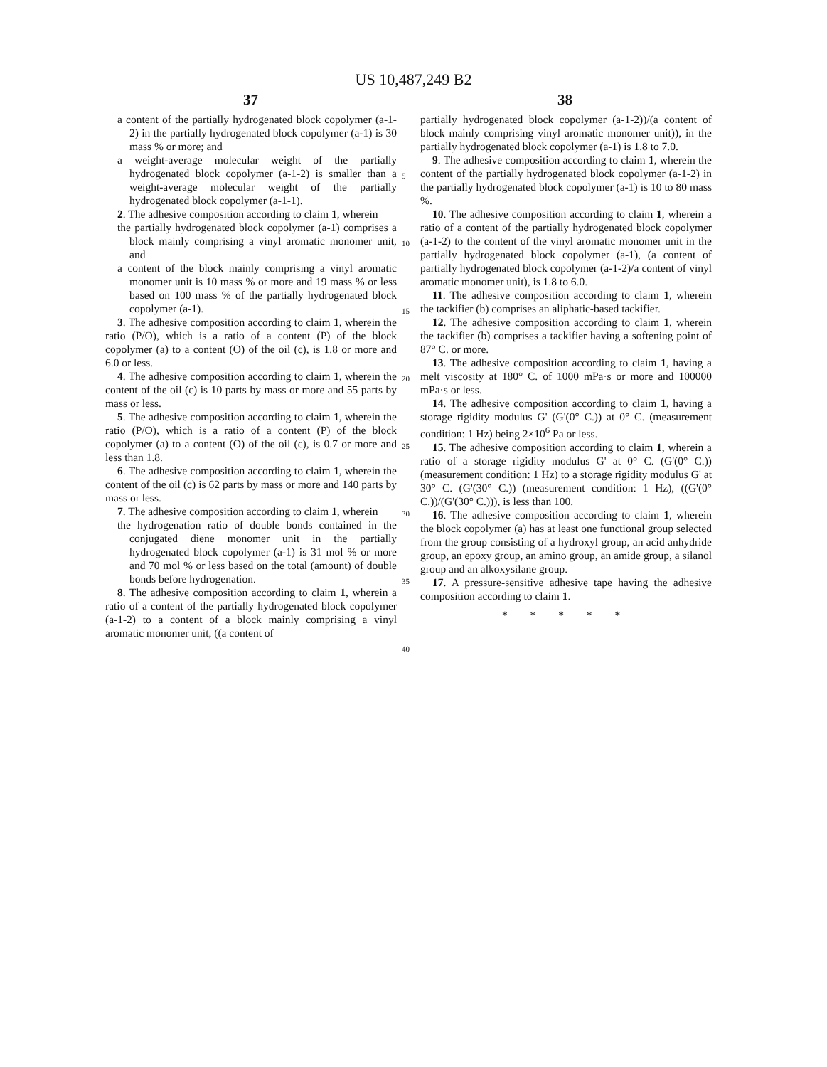US 10,487,249 B2
37 38
a content of the partially hydrogenated block copolymer (a-1-2) in the partially hydrogenated block copolymer (a-1) is 30 mass % or more; and
a weight-average molecular weight of the partially hydrogenated block copolymer (a-1-2) is smaller than a weight-average molecular weight of the partially hydrogenated block copolymer (a-1-1).
2. The adhesive composition according to claim 1, wherein
the partially hydrogenated block copolymer (a-1) comprises a block mainly comprising a vinyl aromatic monomer unit, and
a content of the block mainly comprising a vinyl aromatic monomer unit is 10 mass % or more and 19 mass % or less based on 100 mass % of the partially hydrogenated block copolymer (a-1).
3. The adhesive composition according to claim 1, wherein the ratio (P/O), which is a ratio of a content (P) of the block copolymer (a) to a content (O) of the oil (c), is 1.8 or more and 6.0 or less.
4. The adhesive composition according to claim 1, wherein the content of the oil (c) is 10 parts by mass or more and 55 parts by mass or less.
5. The adhesive composition according to claim 1, wherein the ratio (P/O), which is a ratio of a content (P) of the block copolymer (a) to a content (O) of the oil (c), is 0.7 or more and less than 1.8.
6. The adhesive composition according to claim 1, wherein the content of the oil (c) is 62 parts by mass or more and 140 parts by mass or less.
7. The adhesive composition according to claim 1, wherein
the hydrogenation ratio of double bonds contained in the conjugated diene monomer unit in the partially hydrogenated block copolymer (a-1) is 31 mol % or more and 70 mol % or less based on the total (amount) of double bonds before hydrogenation.
8. The adhesive composition according to claim 1, wherein a ratio of a content of the partially hydrogenated block copolymer (a-1-2) to a content of a block mainly comprising a vinyl aromatic monomer unit, ((a content of
5
10
15
20
25
30
35
40
partially hydrogenated block copolymer (a-1-2))/(a content of block mainly comprising vinyl aromatic monomer unit)), in the partially hydrogenated block copolymer (a-1) is 1.8 to 7.0.
9. The adhesive composition according to claim 1, wherein the content of the partially hydrogenated block copolymer (a-1-2) in the partially hydrogenated block copolymer (a-1) is 10 to 80 mass %.
10. The adhesive composition according to claim 1, wherein a ratio of a content of the partially hydrogenated block copolymer (a-1-2) to the content of the vinyl aromatic monomer unit in the partially hydrogenated block copolymer (a-1), (a content of partially hydrogenated block copolymer (a-1-2)/a content of vinyl aromatic monomer unit), is 1.8 to 6.0.
11. The adhesive composition according to claim 1, wherein the tackifier (b) comprises an aliphatic-based tackifier.
12. The adhesive composition according to claim 1, wherein the tackifier (b) comprises a tackifier having a softening point of 87° C. or more.
13. The adhesive composition according to claim 1, having a melt viscosity at 180° C. of 1000 mPa·s or more and 100000 mPa·s or less.
14. The adhesive composition according to claim 1, having a storage rigidity modulus G' (G'(0° C.)) at 0° C. (measurement condition: 1 Hz) being 2×10<sup>6</sup> Pa or less.
15. The adhesive composition according to claim 1, wherein a ratio of a storage rigidity modulus G' at 0° C. (G'(0° C.)) (measurement condition: 1 Hz) to a storage rigidity modulus G' at 30° C. (G'(30° C.)) (measurement condition: 1 Hz), ((G'(0° C.))/(G'(30° C.))), is less than 100.
16. The adhesive composition according to claim 1, wherein the block copolymer (a) has at least one functional group selected from the group consisting of a hydroxyl group, an acid anhydride group, an epoxy group, an amino group, an amide group, a silanol group and an alkoxysilane group.
17. A pressure-sensitive adhesive tape having the adhesive composition according to claim 1.
* * * * *